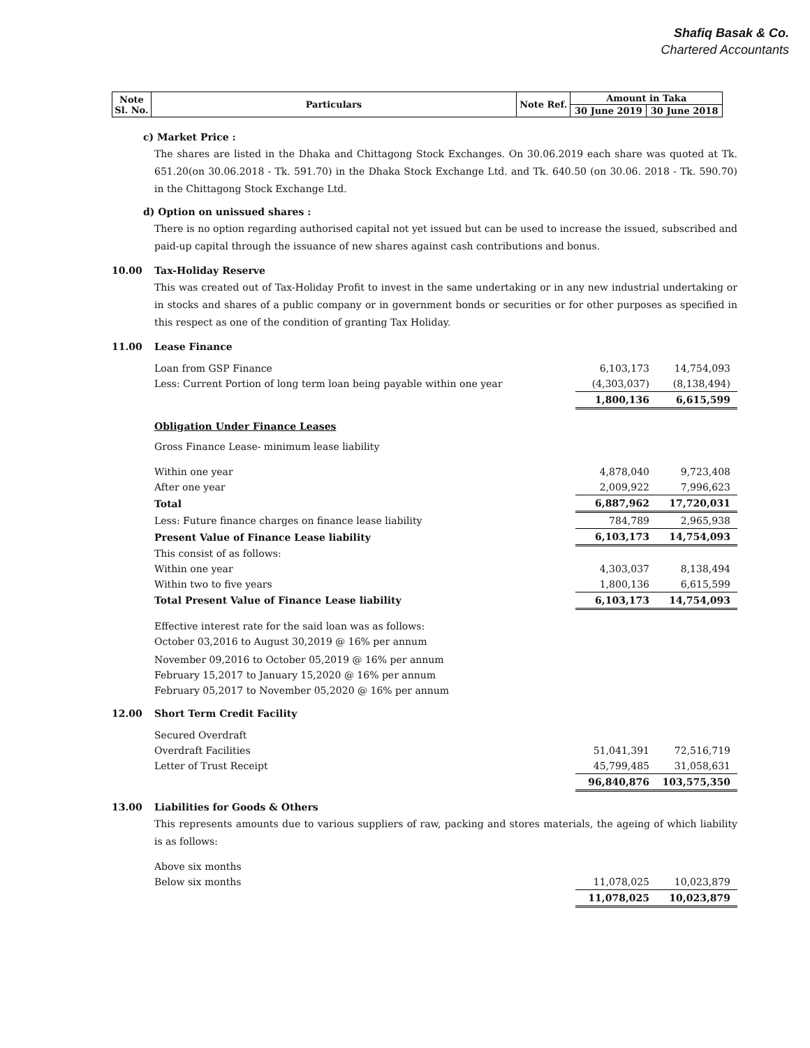Shafiq Basak & Co.
Chartered Accountants
| Note Sl. No. | Particulars | Note Ref. | Amount in Taka | |
| | | | 30 June 2019 | 30 June 2018 |
c) Market Price :
The shares are listed in the Dhaka and Chittagong Stock Exchanges. On 30.06.2019 each share was quoted at Tk. 651.20(on 30.06.2018 - Tk. 591.70) in the Dhaka Stock Exchange Ltd. and Tk. 640.50 (on 30.06. 2018 - Tk. 590.70) in the Chittagong Stock Exchange Ltd.
d) Option on unissued shares :
There is no option regarding authorised capital not yet issued but can be used to increase the issued, subscribed and paid-up capital through the issuance of new shares against cash contributions and bonus.
10.00 Tax-Holiday Reserve
This was created out of Tax-Holiday Profit to invest in the same undertaking or in any new industrial undertaking or in stocks and shares of a public company or in government bonds or securities or for other purposes as specified in this respect as one of the condition of granting Tax Holiday.
11.00 Lease Finance
| Loan from GSP Finance | 6,103,173 | 14,754,093 |
| Less: Current Portion of long term loan being payable within one year | (4,303,037) | (8,138,494) |
| | 1,800,136 | 6,615,599 |
Obligation Under Finance Leases
Gross Finance Lease- minimum lease liability
| Within one year | 4,878,040 | 9,723,408 |
| After one year | 2,009,922 | 7,996,623 |
| Total | 6,887,962 | 17,720,031 |
| Less: Future finance charges on finance lease liability | 784,789 | 2,965,938 |
| Present Value of Finance Lease liability | 6,103,173 | 14,754,093 |
| This consist of as follows: | | |
| Within one year | 4,303,037 | 8,138,494 |
| Within two to five years | 1,800,136 | 6,615,599 |
| Total Present Value of Finance Lease liability | 6,103,173 | 14,754,093 |
Effective interest rate for the said loan was as follows:
October 03,2016 to August 30,2019 @ 16% per annum
November 09,2016 to October 05,2019 @ 16% per annum
February 15,2017 to January 15,2020 @ 16% per annum
February 05,2017 to November 05,2020 @ 16% per annum
12.00 Short Term Credit Facility
| Secured Overdraft | | |
| Overdraft Facilities | 51,041,391 | 72,516,719 |
| Letter of Trust Receipt | 45,799,485 | 31,058,631 |
| | 96,840,876 | 103,575,350 |
13.00 Liabilities for Goods & Others
This represents amounts due to various suppliers of raw, packing and stores materials, the ageing of which liability is as follows:
| Above six months | | |
| Below six months | 11,078,025 | 10,023,879 |
| | 11,078,025 | 10,023,879 |